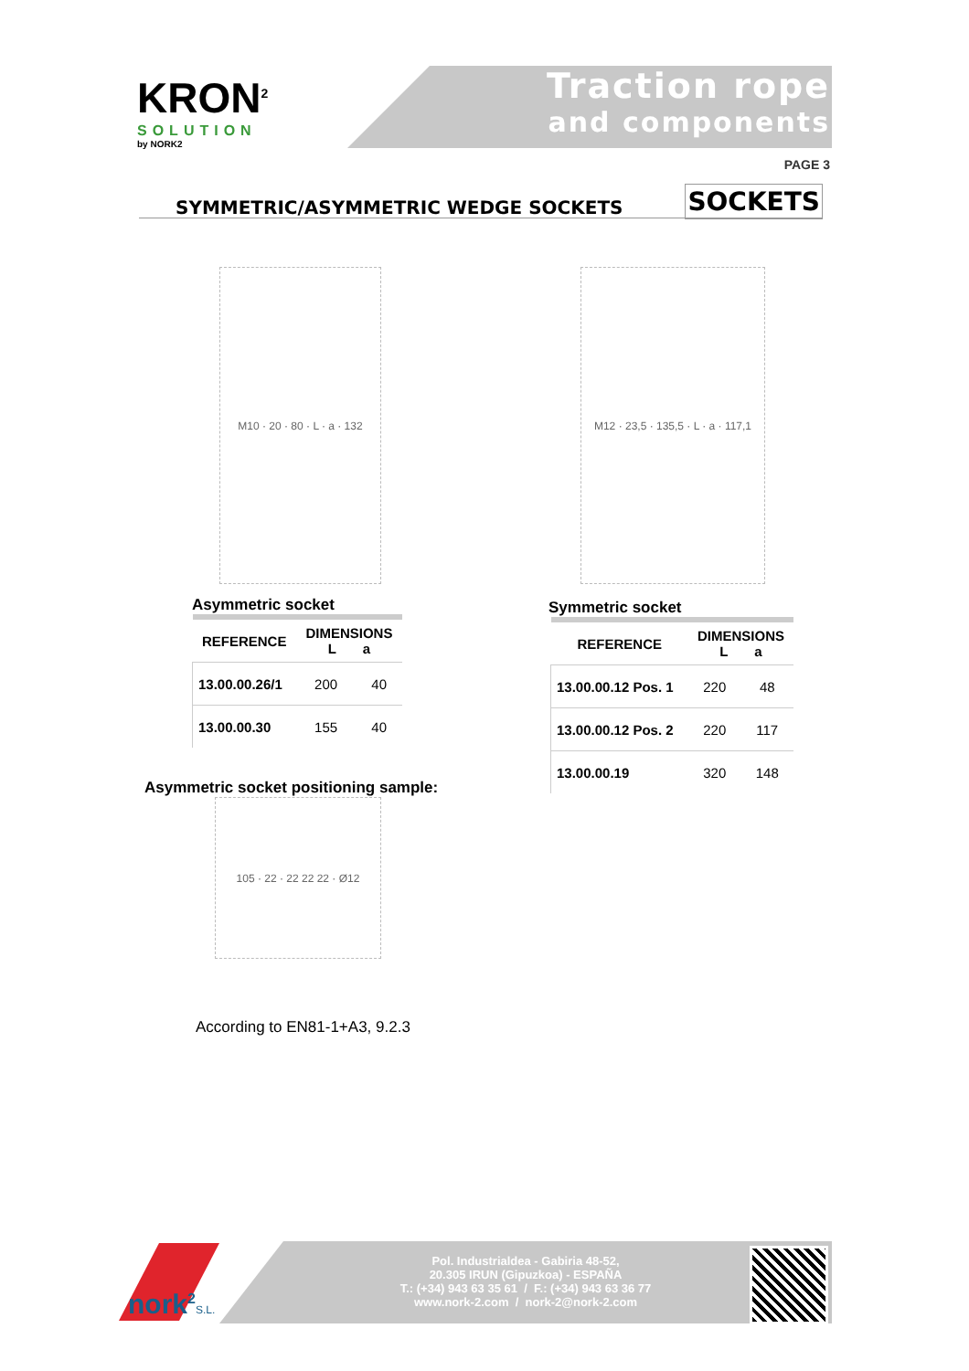KRON<sup>2</sup>
SOLUTION
by NORK2
Traction rope
and components
PAGE 3
SYMMETRIC/ASYMMETRIC WEDGE SOCKETS SOCKETS
M10 · 20 · 80 · L · a · 132
M12 · 23,5 · 135,5 · L · a · 117,1
Asymmetric socket
| REFERENCE | DIMENSIONS L a | |
| --- | --- | --- |
| 13.00.00.26/1 | 200 | 40 |
| 13.00.00.30 | 155 | 40 |
Symmetric socket
| REFERENCE | DIMENSIONS L a | |
| --- | --- | --- |
| 13.00.00.12 Pos. 1 | 220 | 48 |
| 13.00.00.12 Pos. 2 | 220 | 117 |
| 13.00.00.19 | 320 | 148 |
Asymmetric socket positioning sample:
105 · 22 · 22 22 22 · Ø12
According to EN81-1+A3, 9.2.3
nork<sup>2</sup>S.L.
Pol. Industrialdea - Gabiria 48-52,
20.305 IRUN (Gipuzkoa) - ESPAÑA
T.: (+34) 943 63 35 61 / F.: (+34) 943 63 36 77
www.nork-2.com / nork-2@nork-2.com